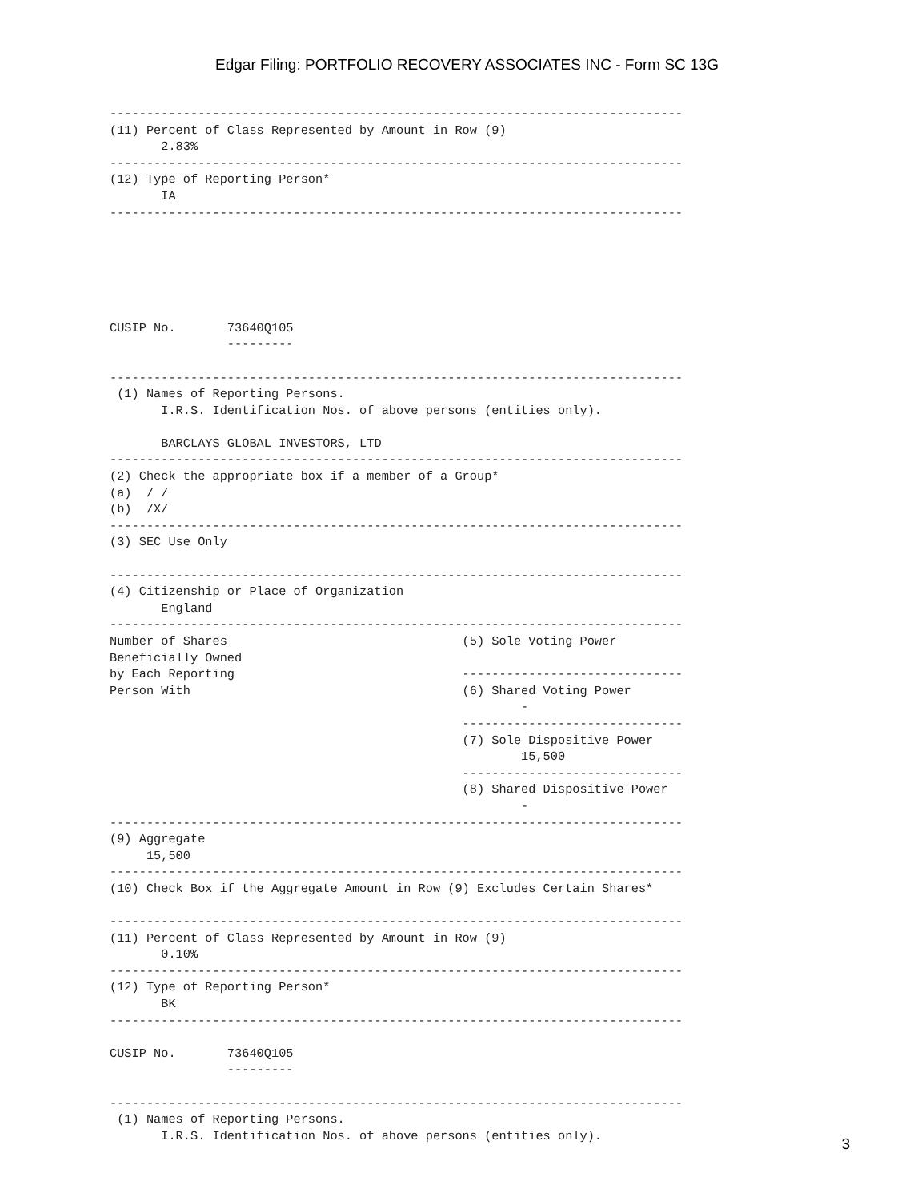Edgar Filing: PORTFOLIO RECOVERY ASSOCIATES INC - Form SC 13G
------------------------------------------------------------------------------
(11) Percent of Class Represented by Amount in Row (9)
       2.83%
------------------------------------------------------------------------------
(12) Type of Reporting Person*
       IA
------------------------------------------------------------------------------






CUSIP No.       73640Q105
                ---------

------------------------------------------------------------------------------
 (1) Names of Reporting Persons.
       I.R.S. Identification Nos. of above persons (entities only).

       BARCLAYS GLOBAL INVESTORS, LTD
------------------------------------------------------------------------------
(2) Check the appropriate box if a member of a Group*
(a)  / /
(b)  /X/
------------------------------------------------------------------------------
(3) SEC Use Only

------------------------------------------------------------------------------
(4) Citizenship or Place of Organization
       England
------------------------------------------------------------------------------
Number of Shares                                (5) Sole Voting Power
Beneficially Owned
by Each Reporting                               ------------------------------
Person With                                     (6) Shared Voting Power
                                                        -
                                                ------------------------------
                                                (7) Sole Dispositive Power
                                                        15,500
                                                ------------------------------
                                                (8) Shared Dispositive Power
                                                        -
------------------------------------------------------------------------------
(9) Aggregate
     15,500
------------------------------------------------------------------------------
(10) Check Box if the Aggregate Amount in Row (9) Excludes Certain Shares*

------------------------------------------------------------------------------
(11) Percent of Class Represented by Amount in Row (9)
       0.10%
------------------------------------------------------------------------------
(12) Type of Reporting Person*
       BK
------------------------------------------------------------------------------

CUSIP No.       73640Q105
                ---------

------------------------------------------------------------------------------
 (1) Names of Reporting Persons.
       I.R.S. Identification Nos. of above persons (entities only).
3